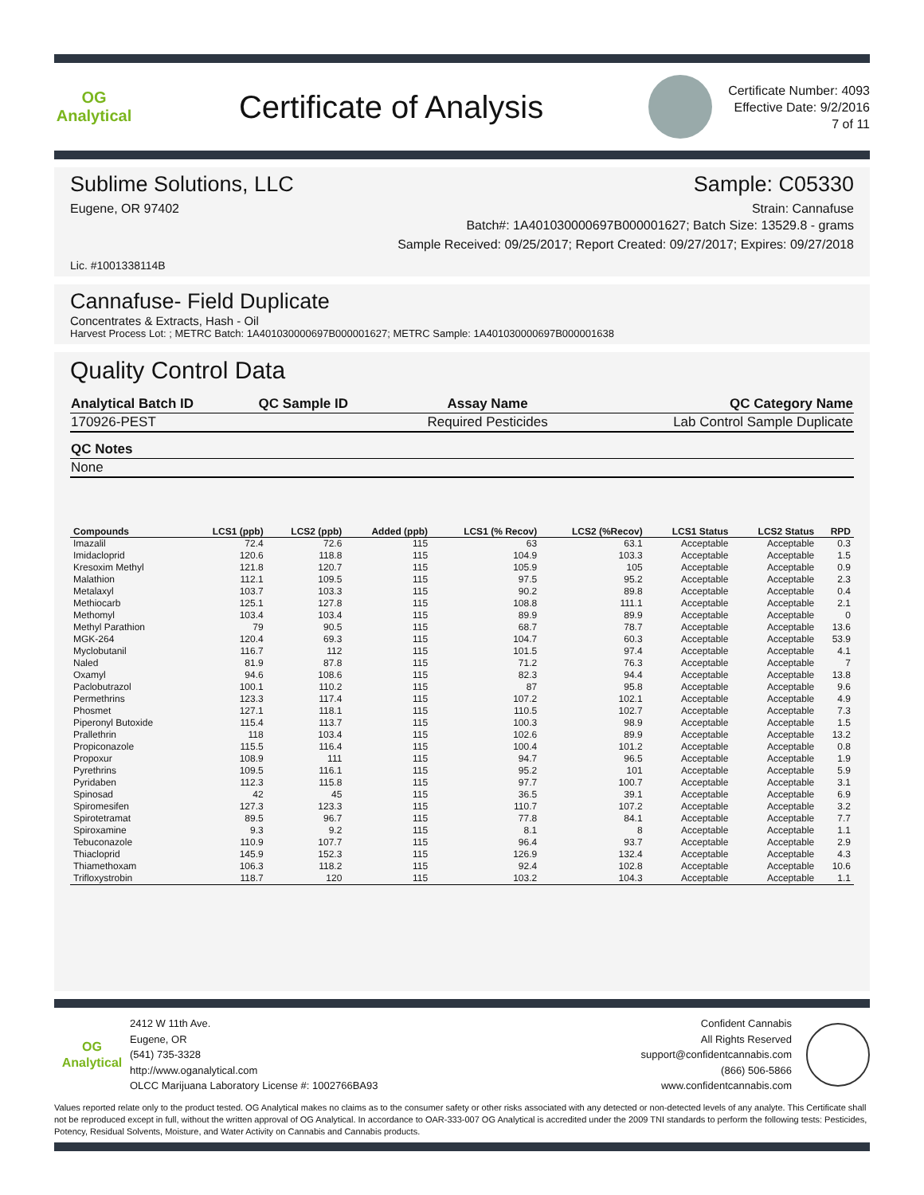OG Analytical
Certificate of Analysis
Certificate Number: 4093
Effective Date: 9/2/2016
7 of 11
Sublime Solutions, LLC Sample: C05330
Eugene, OR 97402 Strain: Cannafuse
Batch#: 1A401030000697B000001627; Batch Size: 13529.8 - grams
Sample Received: 09/25/2017; Report Created: 09/27/2017; Expires: 09/27/2018
Lic. #1001338114B
Cannafuse- Field Duplicate
Concentrates & Extracts, Hash - Oil
Harvest Process Lot: ; METRC Batch: 1A401030000697B000001627; METRC Sample: 1A401030000697B000001638
Quality Control Data
| Analytical Batch ID | QC Sample ID | Assay Name | QC Category Name |
| --- | --- | --- | --- |
| 170926-PEST | | Required Pesticides | Lab Control Sample Duplicate |
| QC Notes |
| --- |
| None |
| Compounds | LCS1 (ppb) | LCS2 (ppb) | Added (ppb) | LCS1 (% Recov) | LCS2 (%Recov) | LCS1 Status | LCS2 Status | RPD |
| --- | --- | --- | --- | --- | --- | --- | --- | --- |
| Imazalil | 72.4 | 72.6 | 115 | 63 | 63.1 | Acceptable | Acceptable | 0.3 |
| Imidacloprid | 120.6 | 118.8 | 115 | 104.9 | 103.3 | Acceptable | Acceptable | 1.5 |
| Kresoxim Methyl | 121.8 | 120.7 | 115 | 105.9 | 105 | Acceptable | Acceptable | 0.9 |
| Malathion | 112.1 | 109.5 | 115 | 97.5 | 95.2 | Acceptable | Acceptable | 2.3 |
| Metalaxyl | 103.7 | 103.3 | 115 | 90.2 | 89.8 | Acceptable | Acceptable | 0.4 |
| Methiocarb | 125.1 | 127.8 | 115 | 108.8 | 111.1 | Acceptable | Acceptable | 2.1 |
| Methomyl | 103.4 | 103.4 | 115 | 89.9 | 89.9 | Acceptable | Acceptable | 0 |
| Methyl Parathion | 79 | 90.5 | 115 | 68.7 | 78.7 | Acceptable | Acceptable | 13.6 |
| MGK-264 | 120.4 | 69.3 | 115 | 104.7 | 60.3 | Acceptable | Acceptable | 53.9 |
| Myclobutanil | 116.7 | 112 | 115 | 101.5 | 97.4 | Acceptable | Acceptable | 4.1 |
| Naled | 81.9 | 87.8 | 115 | 71.2 | 76.3 | Acceptable | Acceptable | 7 |
| Oxamyl | 94.6 | 108.6 | 115 | 82.3 | 94.4 | Acceptable | Acceptable | 13.8 |
| Paclobutrazol | 100.1 | 110.2 | 115 | 87 | 95.8 | Acceptable | Acceptable | 9.6 |
| Permethrins | 123.3 | 117.4 | 115 | 107.2 | 102.1 | Acceptable | Acceptable | 4.9 |
| Phosmet | 127.1 | 118.1 | 115 | 110.5 | 102.7 | Acceptable | Acceptable | 7.3 |
| Piperonyl Butoxide | 115.4 | 113.7 | 115 | 100.3 | 98.9 | Acceptable | Acceptable | 1.5 |
| Prallethrin | 118 | 103.4 | 115 | 102.6 | 89.9 | Acceptable | Acceptable | 13.2 |
| Propiconazole | 115.5 | 116.4 | 115 | 100.4 | 101.2 | Acceptable | Acceptable | 0.8 |
| Propoxur | 108.9 | 111 | 115 | 94.7 | 96.5 | Acceptable | Acceptable | 1.9 |
| Pyrethrins | 109.5 | 116.1 | 115 | 95.2 | 101 | Acceptable | Acceptable | 5.9 |
| Pyridaben | 112.3 | 115.8 | 115 | 97.7 | 100.7 | Acceptable | Acceptable | 3.1 |
| Spinosad | 42 | 45 | 115 | 36.5 | 39.1 | Acceptable | Acceptable | 6.9 |
| Spiromesifen | 127.3 | 123.3 | 115 | 110.7 | 107.2 | Acceptable | Acceptable | 3.2 |
| Spirotetramat | 89.5 | 96.7 | 115 | 77.8 | 84.1 | Acceptable | Acceptable | 7.7 |
| Spiroxamine | 9.3 | 9.2 | 115 | 8.1 | 8 | Acceptable | Acceptable | 1.1 |
| Tebuconazole | 110.9 | 107.7 | 115 | 96.4 | 93.7 | Acceptable | Acceptable | 2.9 |
| Thiacloprid | 145.9 | 152.3 | 115 | 126.9 | 132.4 | Acceptable | Acceptable | 4.3 |
| Thiamethoxam | 106.3 | 118.2 | 115 | 92.4 | 102.8 | Acceptable | Acceptable | 10.6 |
| Trifloxystrobin | 118.7 | 120 | 115 | 103.2 | 104.3 | Acceptable | Acceptable | 1.1 |
OG Analytical
2412 W 11th Ave.
Eugene, OR
(541) 735-3328
http://www.oganalytical.com
OLCC Marijuana Laboratory License #: 1002766BA93
Confident Cannabis
All Rights Reserved
support@confidentcannabis.com
(866) 506-5866
www.confidentcannabis.com
Values reported relate only to the product tested. OG Analytical makes no claims as to the consumer safety or other risks associated with any detected or non-detected levels of any analyte. This Certificate shall not be reproduced except in full, without the written approval of OG Analytical. In accordance to OAR-333-007 OG Analytical is accredited under the 2009 TNI standards to perform the following tests: Pesticides, Potency, Residual Solvents, Moisture, and Water Activity on Cannabis and Cannabis products.